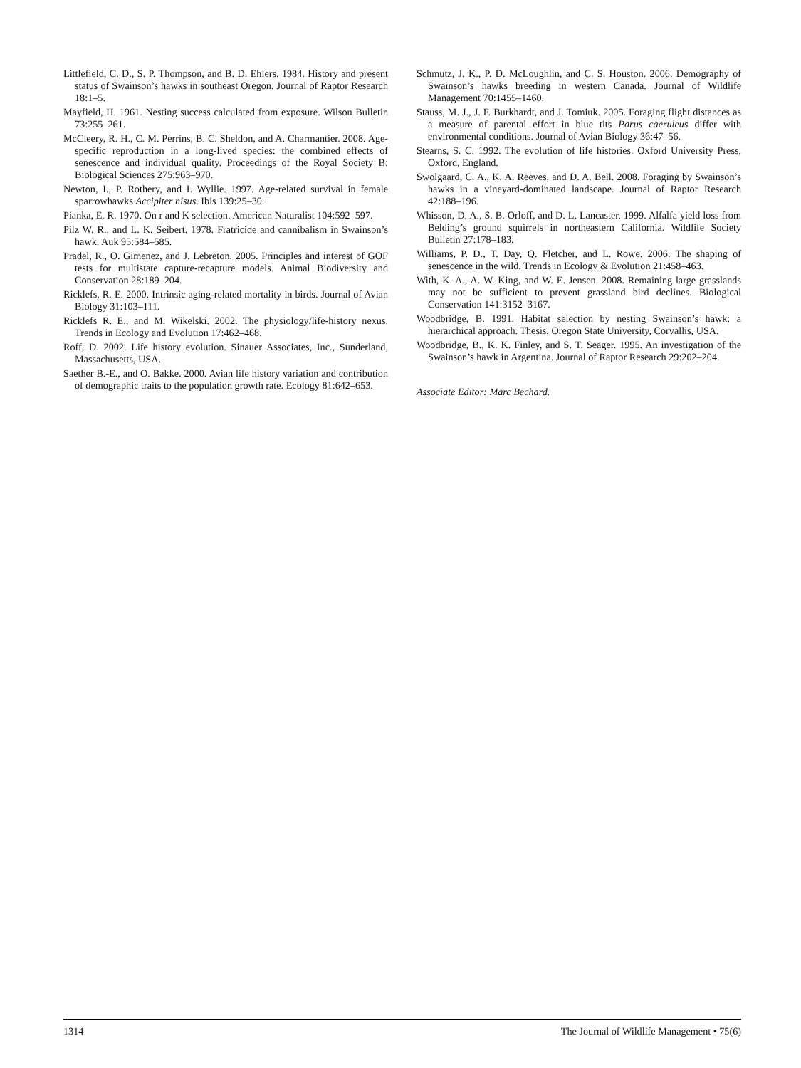Littlefield, C. D., S. P. Thompson, and B. D. Ehlers. 1984. History and present status of Swainson’s hawks in southeast Oregon. Journal of Raptor Research 18:1–5.
Mayfield, H. 1961. Nesting success calculated from exposure. Wilson Bulletin 73:255–261.
McCleery, R. H., C. M. Perrins, B. C. Sheldon, and A. Charmantier. 2008. Age-specific reproduction in a long-lived species: the combined effects of senescence and individual quality. Proceedings of the Royal Society B: Biological Sciences 275:963–970.
Newton, I., P. Rothery, and I. Wyllie. 1997. Age-related survival in female sparrowhawks Accipiter nisus. Ibis 139:25–30.
Pianka, E. R. 1970. On r and K selection. American Naturalist 104:592–597.
Pilz W. R., and L. K. Seibert. 1978. Fratricide and cannibalism in Swainson’s hawk. Auk 95:584–585.
Pradel, R., O. Gimenez, and J. Lebreton. 2005. Principles and interest of GOF tests for multistate capture-recapture models. Animal Biodiversity and Conservation 28:189–204.
Ricklefs, R. E. 2000. Intrinsic aging-related mortality in birds. Journal of Avian Biology 31:103–111.
Ricklefs R. E., and M. Wikelski. 2002. The physiology/life-history nexus. Trends in Ecology and Evolution 17:462–468.
Roff, D. 2002. Life history evolution. Sinauer Associates, Inc., Sunderland, Massachusetts, USA.
Saether B.-E., and O. Bakke. 2000. Avian life history variation and contribution of demographic traits to the population growth rate. Ecology 81:642–653.
Schmutz, J. K., P. D. McLoughlin, and C. S. Houston. 2006. Demography of Swainson’s hawks breeding in western Canada. Journal of Wildlife Management 70:1455–1460.
Stauss, M. J., J. F. Burkhardt, and J. Tomiuk. 2005. Foraging flight distances as a measure of parental effort in blue tits Parus caeruleus differ with environmental conditions. Journal of Avian Biology 36:47–56.
Stearns, S. C. 1992. The evolution of life histories. Oxford University Press, Oxford, England.
Swolgaard, C. A., K. A. Reeves, and D. A. Bell. 2008. Foraging by Swainson’s hawks in a vineyard-dominated landscape. Journal of Raptor Research 42:188–196.
Whisson, D. A., S. B. Orloff, and D. L. Lancaster. 1999. Alfalfa yield loss from Belding’s ground squirrels in northeastern California. Wildlife Society Bulletin 27:178–183.
Williams, P. D., T. Day, Q. Fletcher, and L. Rowe. 2006. The shaping of senescence in the wild. Trends in Ecology & Evolution 21:458–463.
With, K. A., A. W. King, and W. E. Jensen. 2008. Remaining large grasslands may not be sufficient to prevent grassland bird declines. Biological Conservation 141:3152–3167.
Woodbridge, B. 1991. Habitat selection by nesting Swainson’s hawk: a hierarchical approach. Thesis, Oregon State University, Corvallis, USA.
Woodbridge, B., K. K. Finley, and S. T. Seager. 1995. An investigation of the Swainson’s hawk in Argentina. Journal of Raptor Research 29:202–204.
Associate Editor: Marc Bechard.
1314 The Journal of Wildlife Management • 75(6)